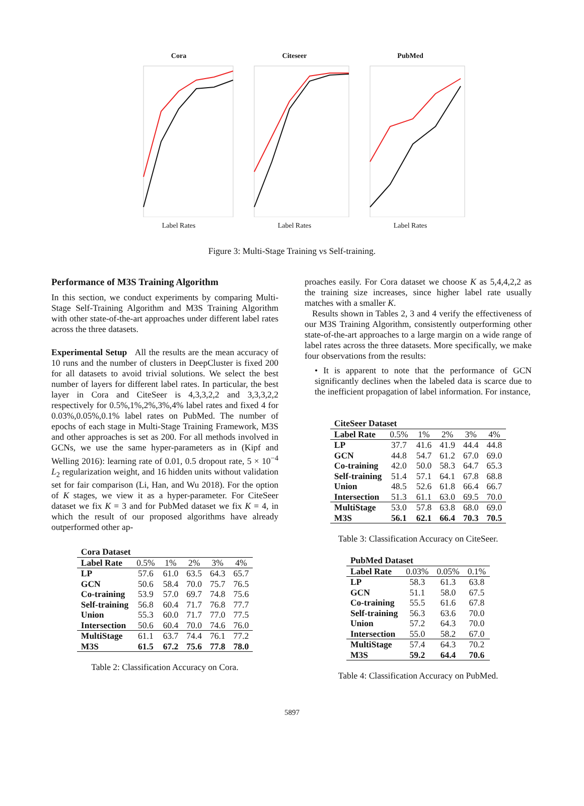Cora
Label Rates
Citeseer
Label Rates
PubMed
Label Rates
Figure 3: Multi-Stage Training vs Self-training.
Performance of M3S Training Algorithm
In this section, we conduct experiments by comparing Multi-Stage Self-Training Algorithm and M3S Training Algorithm with other state-of-the-art approaches under different label rates across the three datasets.
Experimental Setup All the results are the mean accuracy of 10 runs and the number of clusters in DeepCluster is fixed 200 for all datasets to avoid trivial solutions. We select the best number of layers for different label rates. In particular, the best layer in Cora and CiteSeer is 4,3,3,2,2 and 3,3,3,2,2 respectively for 0.5%,1%,2%,3%,4% label rates and fixed 4 for 0.03%,0.05%,0.1% label rates on PubMed. The number of epochs of each stage in Multi-Stage Training Framework, M3S and other approaches is set as 200. For all methods involved in GCNs, we use the same hyper-parameters as in (Kipf and Welling 2016): learning rate of 0.01, 0.5 dropout rate, 5 × 10<sup>−4</sup> L<sub>2</sub> regularization weight, and 16 hidden units without validation set for fair comparison (Li, Han, and Wu 2018). For the option of K stages, we view it as a hyper-parameter. For CiteSeer dataset we fix K = 3 and for PubMed dataset we fix K = 4, in which the result of our proposed algorithms have already outperformed other ap-
| Cora Dataset | | | | | |
| --- | --- | --- | --- | --- | --- |
| Label Rate | 0.5% | 1% | 2% | 3% | 4% |
| LP | 57.6 | 61.0 | 63.5 | 64.3 | 65.7 |
| GCN | 50.6 | 58.4 | 70.0 | 75.7 | 76.5 |
| Co-training | 53.9 | 57.0 | 69.7 | 74.8 | 75.6 |
| Self-training | 56.8 | 60.4 | 71.7 | 76.8 | 77.7 |
| Union | 55.3 | 60.0 | 71.7 | 77.0 | 77.5 |
| Intersection | 50.6 | 60.4 | 70.0 | 74.6 | 76.0 |
| MultiStage | 61.1 | 63.7 | 74.4 | 76.1 | 77.2 |
| M3S | 61.5 | 67.2 | 75.6 | 77.8 | 78.0 |
Table 2: Classification Accuracy on Cora.
proaches easily. For Cora dataset we choose K as 5,4,4,2,2 as the training size increases, since higher label rate usually matches with a smaller K.
Results shown in Tables 2, 3 and 4 verify the effectiveness of our M3S Training Algorithm, consistently outperforming other state-of-the-art approaches to a large margin on a wide range of label rates across the three datasets. More specifically, we make four observations from the results:
• It is apparent to note that the performance of GCN significantly declines when the labeled data is scarce due to the inefficient propagation of label information. For instance,
| CiteSeer Dataset | | | | | |
| --- | --- | --- | --- | --- | --- |
| Label Rate | 0.5% | 1% | 2% | 3% | 4% |
| LP | 37.7 | 41.6 | 41.9 | 44.4 | 44.8 |
| GCN | 44.8 | 54.7 | 61.2 | 67.0 | 69.0 |
| Co-training | 42.0 | 50.0 | 58.3 | 64.7 | 65.3 |
| Self-training | 51.4 | 57.1 | 64.1 | 67.8 | 68.8 |
| Union | 48.5 | 52.6 | 61.8 | 66.4 | 66.7 |
| Intersection | 51.3 | 61.1 | 63.0 | 69.5 | 70.0 |
| MultiStage | 53.0 | 57.8 | 63.8 | 68.0 | 69.0 |
| M3S | 56.1 | 62.1 | 66.4 | 70.3 | 70.5 |
Table 3: Classification Accuracy on CiteSeer.
| PubMed Dataset | | | |
| --- | --- | --- | --- |
| Label Rate | 0.03% | 0.05% | 0.1% |
| LP | 58.3 | 61.3 | 63.8 |
| GCN | 51.1 | 58.0 | 67.5 |
| Co-training | 55.5 | 61.6 | 67.8 |
| Self-training | 56.3 | 63.6 | 70.0 |
| Union | 57.2 | 64.3 | 70.0 |
| Intersection | 55.0 | 58.2 | 67.0 |
| MultiStage | 57.4 | 64.3 | 70.2 |
| M3S | 59.2 | 64.4 | 70.6 |
Table 4: Classification Accuracy on PubMed.
5897